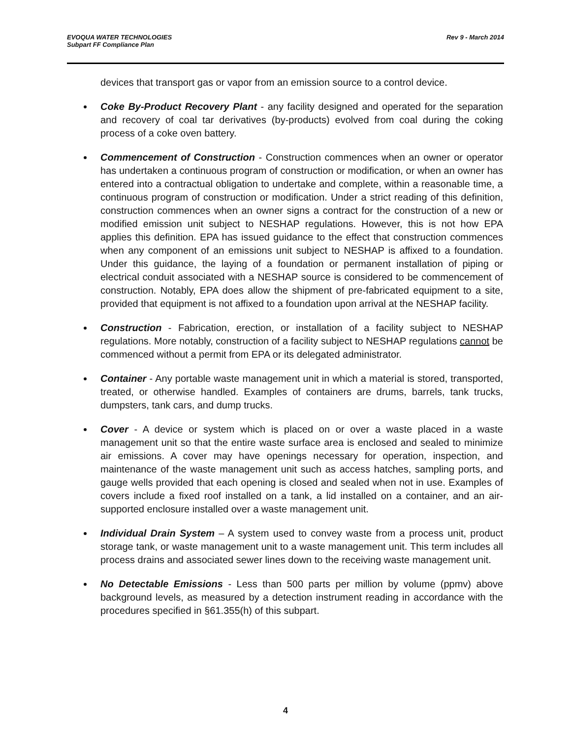EVOQUA WATER TECHNOLOGIES
Subpart FF Compliance Plan
Rev 9 - March 2014
devices that transport gas or vapor from an emission source to a control device.
Coke By-Product Recovery Plant - any facility designed and operated for the separation and recovery of coal tar derivatives (by-products) evolved from coal during the coking process of a coke oven battery.
Commencement of Construction - Construction commences when an owner or operator has undertaken a continuous program of construction or modification, or when an owner has entered into a contractual obligation to undertake and complete, within a reasonable time, a continuous program of construction or modification. Under a strict reading of this definition, construction commences when an owner signs a contract for the construction of a new or modified emission unit subject to NESHAP regulations. However, this is not how EPA applies this definition. EPA has issued guidance to the effect that construction commences when any component of an emissions unit subject to NESHAP is affixed to a foundation. Under this guidance, the laying of a foundation or permanent installation of piping or electrical conduit associated with a NESHAP source is considered to be commencement of construction. Notably, EPA does allow the shipment of pre-fabricated equipment to a site, provided that equipment is not affixed to a foundation upon arrival at the NESHAP facility.
Construction - Fabrication, erection, or installation of a facility subject to NESHAP regulations. More notably, construction of a facility subject to NESHAP regulations cannot be commenced without a permit from EPA or its delegated administrator.
Container - Any portable waste management unit in which a material is stored, transported, treated, or otherwise handled. Examples of containers are drums, barrels, tank trucks, dumpsters, tank cars, and dump trucks.
Cover - A device or system which is placed on or over a waste placed in a waste management unit so that the entire waste surface area is enclosed and sealed to minimize air emissions. A cover may have openings necessary for operation, inspection, and maintenance of the waste management unit such as access hatches, sampling ports, and gauge wells provided that each opening is closed and sealed when not in use. Examples of covers include a fixed roof installed on a tank, a lid installed on a container, and an air-supported enclosure installed over a waste management unit.
Individual Drain System – A system used to convey waste from a process unit, product storage tank, or waste management unit to a waste management unit. This term includes all process drains and associated sewer lines down to the receiving waste management unit.
No Detectable Emissions - Less than 500 parts per million by volume (ppmv) above background levels, as measured by a detection instrument reading in accordance with the procedures specified in §61.355(h) of this subpart.
4